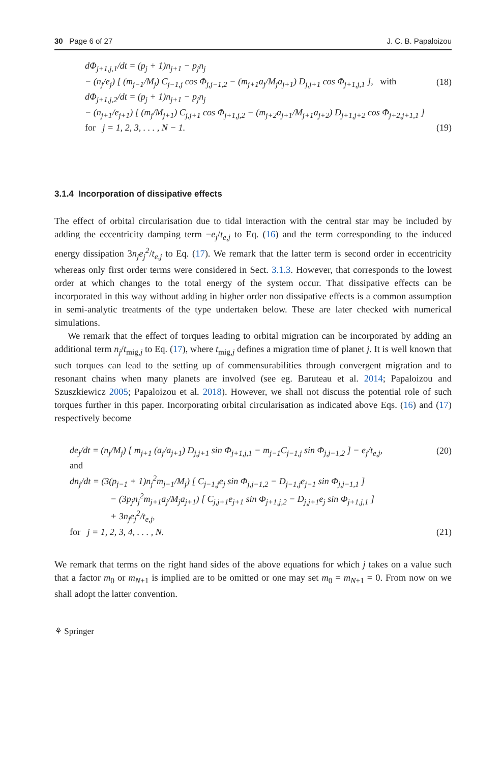30 Page 6 of 27 J. C. B. Papaloizou
dΦ<sub>j+1,j,1</sub>/dt = (p<sub>j</sub> + 1)n<sub>j+1</sub> − p<sub>j</sub>n<sub>j</sub>
− (n<sub>j</sub>/e<sub>j</sub>) [ (m<sub>j−1</sub>/M<sub>j</sub>) C<sub>j−1,j</sub> cos Φ<sub>j,j−1,2</sub> − (m<sub>j+1</sub>a<sub>j</sub>/M<sub>j</sub>a<sub>j+1</sub>) D<sub>j,j+1</sub> cos Φ<sub>j+1,j,1</sub> ], with (18)
dΦ<sub>j+1,j,2</sub>/dt = (p<sub>j</sub> + 1)n<sub>j+1</sub> − p<sub>j</sub>n<sub>j</sub>
− (n<sub>j+1</sub>/e<sub>j+1</sub>) [ (m<sub>j</sub>/M<sub>j+1</sub>) C<sub>j,j+1</sub> cos Φ<sub>j+1,j,2</sub> − (m<sub>j+2</sub>a<sub>j+1</sub>/M<sub>j+1</sub>a<sub>j+2</sub>) D<sub>j+1,j+2</sub> cos Φ<sub>j+2,j+1,1</sub> ]
for j = 1, 2, 3, . . . , N − 1. (19)
3.1.4 Incorporation of dissipative effects
The effect of orbital circularisation due to tidal interaction with the central star may be included by adding the eccentricity damping term −e<sub>j</sub>/t<sub>e,j</sub> to Eq. (16) and the term corresponding to the induced energy dissipation 3n<sub>j</sub>e<sub>j</sub><sup>2</sup>/t<sub>e,j</sub> to Eq. (17). We remark that the latter term is second order in eccentricity whereas only first order terms were considered in Sect. 3.1.3. However, that corresponds to the lowest order at which changes to the total energy of the system occur. That dissipative effects can be incorporated in this way without adding in higher order non dissipative effects is a common assumption in semi-analytic treatments of the type undertaken below. These are later checked with numerical simulations.
We remark that the effect of torques leading to orbital migration can be incorporated by adding an additional term n<sub>j</sub>/t<sub>mig,j</sub> to Eq. (17), where t<sub>mig,j</sub> defines a migration time of planet j. It is well known that such torques can lead to the setting up of commensurabilities through convergent migration and to resonant chains when many planets are involved (see eg. Baruteau et al. 2014; Papaloizou and Szuszkiewicz 2005; Papaloizou et al. 2018). However, we shall not discuss the potential role of such torques further in this paper. Incorporating orbital circularisation as indicated above Eqs. (16) and (17) respectively become
de<sub>j</sub>/dt = (n<sub>j</sub>/M<sub>j</sub>) [ m<sub>j+1</sub> (a<sub>j</sub>/a<sub>j+1</sub>) D<sub>j,j+1</sub> sin Φ<sub>j+1,j,1</sub> − m<sub>j−1</sub>C<sub>j−1,j</sub> sin Φ<sub>j,j−1,2</sub> ] − e<sub>j</sub>/t<sub>e,j</sub>, (20)
and
dn<sub>j</sub>/dt = (3(p<sub>j−1</sub> + 1)n<sub>j</sub><sup>2</sup>m<sub>j−1</sub>/M<sub>j</sub>) [ C<sub>j−1,j</sub>e<sub>j</sub> sin Φ<sub>j,j−1,2</sub> − D<sub>j−1,j</sub>e<sub>j−1</sub> sin Φ<sub>j,j−1,1</sub> ]
− (3p<sub>j</sub>n<sub>j</sub><sup>2</sup>m<sub>j+1</sub>a<sub>j</sub>/M<sub>j</sub>a<sub>j+1</sub>) [ C<sub>j,j+1</sub>e<sub>j+1</sub> sin Φ<sub>j+1,j,2</sub> − D<sub>j,j+1</sub>e<sub>j</sub> sin Φ<sub>j+1,j,1</sub> ]
+ 3n<sub>j</sub>e<sub>j</sub><sup>2</sup>/t<sub>e,j</sub>,
for j = 1, 2, 3, 4, . . . , N. (21)
We remark that terms on the right hand sides of the above equations for which j takes on a value such that a factor m<sub>0</sub> or m<sub>N+1</sub> is implied are to be omitted or one may set m<sub>0</sub> = m<sub>N+1</sub> = 0. From now on we shall adopt the latter convention.
⚘ Springer